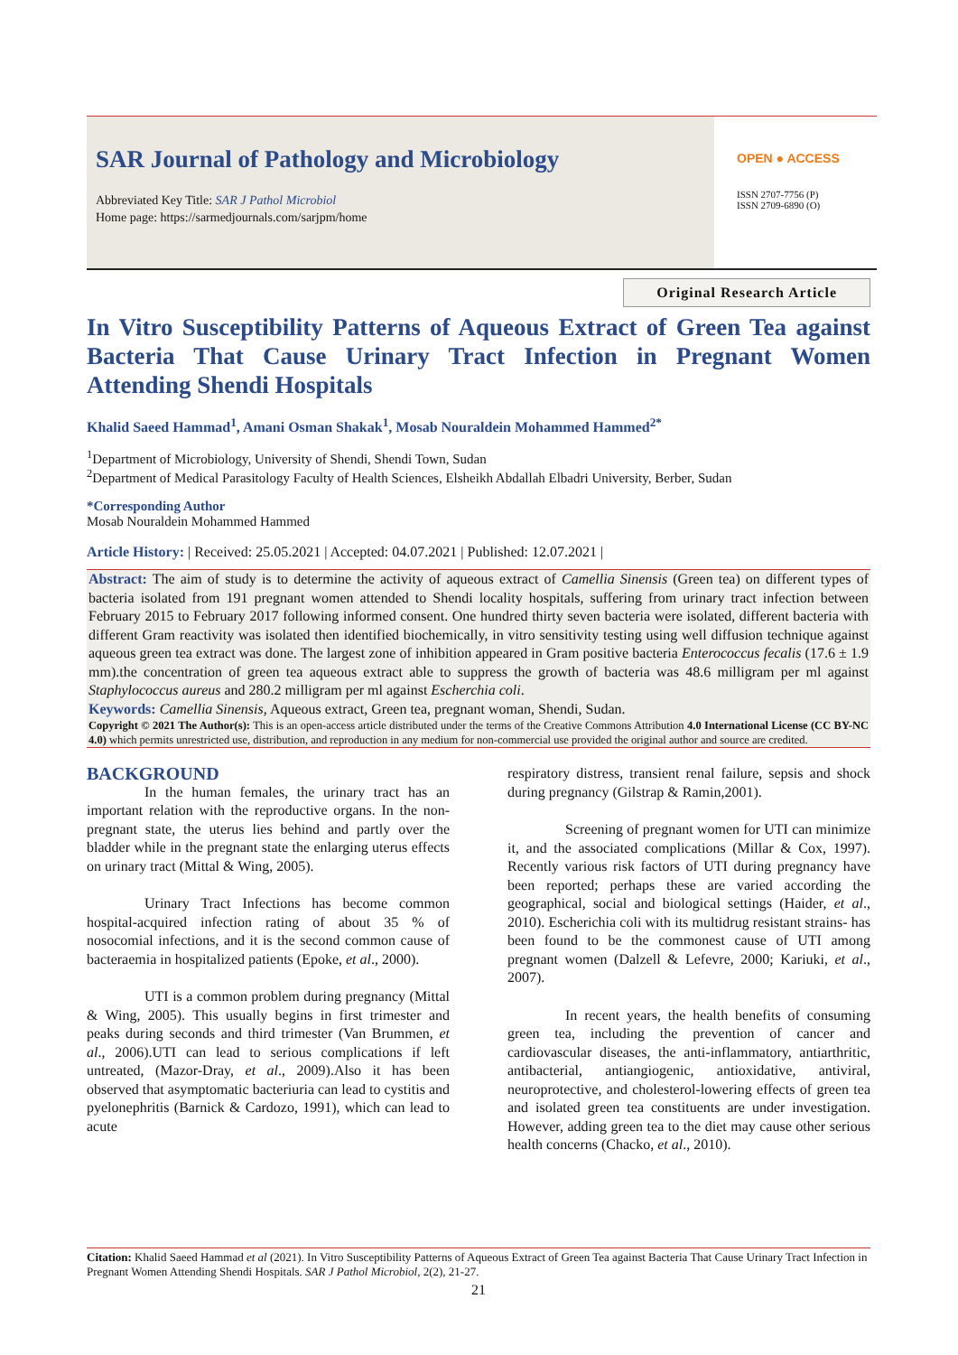SAR Journal of Pathology and Microbiology
Abbreviated Key Title: SAR J Pathol Microbiol
Home page: https://sarmedjournals.com/sarjpm/home
OPEN ● ACCESS
ISSN 2707-7756 (P)
ISSN 2709-6890 (O)
Original Research Article
In Vitro Susceptibility Patterns of Aqueous Extract of Green Tea against Bacteria That Cause Urinary Tract Infection in Pregnant Women Attending Shendi Hospitals
Khalid Saeed Hammad<sup>1</sup>, Amani Osman Shakak<sup>1</sup>, Mosab Nouraldein Mohammed Hammed<sup>2*</sup>
<sup>1</sup> Department of Microbiology, University of Shendi, Shendi Town, Sudan
<sup>2</sup> Department of Medical Parasitology Faculty of Health Sciences, Elsheikh Abdallah Elbadri University, Berber, Sudan
*Corresponding Author
Mosab Nouraldein Mohammed Hammed
Article History: | Received: 25.05.2021 | Accepted: 04.07.2021 | Published: 12.07.2021 |
Abstract: The aim of study is to determine the activity of aqueous extract of Camellia Sinensis (Green tea) on different types of bacteria isolated from 191 pregnant women attended to Shendi locality hospitals, suffering from urinary tract infection between February 2015 to February 2017 following informed consent. One hundred thirty seven bacteria were isolated, different bacteria with different Gram reactivity was isolated then identified biochemically, in vitro sensitivity testing using well diffusion technique against aqueous green tea extract was done. The largest zone of inhibition appeared in Gram positive bacteria Enterococcus fecalis (17.6 ± 1.9 mm).the concentration of green tea aqueous extract able to suppress the growth of bacteria was 48.6 milligram per ml against Staphylococcus aureus and 280.2 milligram per ml against Escherchia coli.
Keywords: Camellia Sinensis, Aqueous extract, Green tea, pregnant woman, Shendi, Sudan.
Copyright © 2021 The Author(s): This is an open-access article distributed under the terms of the Creative Commons Attribution 4.0 International License (CC BY-NC 4.0) which permits unrestricted use, distribution, and reproduction in any medium for non-commercial use provided the original author and source are credited.
BACKGROUND
In the human females, the urinary tract has an important relation with the reproductive organs. In the non-pregnant state, the uterus lies behind and partly over the bladder while in the pregnant state the enlarging uterus effects on urinary tract (Mittal & Wing, 2005).
Urinary Tract Infections has become common hospital-acquired infection rating of about 35 % of nosocomial infections, and it is the second common cause of bacteraemia in hospitalized patients (Epoke, et al., 2000).
UTI is a common problem during pregnancy (Mittal & Wing, 2005). This usually begins in first trimester and peaks during seconds and third trimester (Van Brummen, et al., 2006).UTI can lead to serious complications if left untreated, (Mazor-Dray, et al., 2009).Also it has been observed that asymptomatic bacteriuria can lead to cystitis and pyelonephritis (Barnick & Cardozo, 1991), which can lead to acute
respiratory distress, transient renal failure, sepsis and shock during pregnancy (Gilstrap & Ramin,2001).
Screening of pregnant women for UTI can minimize it, and the associated complications (Millar & Cox, 1997). Recently various risk factors of UTI during pregnancy have been reported; perhaps these are varied according the geographical, social and biological settings (Haider, et al., 2010). Escherichia coli with its multidrug resistant strains- has been found to be the commonest cause of UTI among pregnant women (Dalzell & Lefevre, 2000; Kariuki, et al., 2007).
In recent years, the health benefits of consuming green tea, including the prevention of cancer and cardiovascular diseases, the anti-inflammatory, antiarthritic, antibacterial, antiangiogenic, antioxidative, antiviral, neuroprotective, and cholesterol-lowering effects of green tea and isolated green tea constituents are under investigation. However, adding green tea to the diet may cause other serious health concerns (Chacko, et al., 2010).
Citation: Khalid Saeed Hammad et al (2021). In Vitro Susceptibility Patterns of Aqueous Extract of Green Tea against Bacteria That Cause Urinary Tract Infection in Pregnant Women Attending Shendi Hospitals. SAR J Pathol Microbiol, 2(2), 21-27.
21